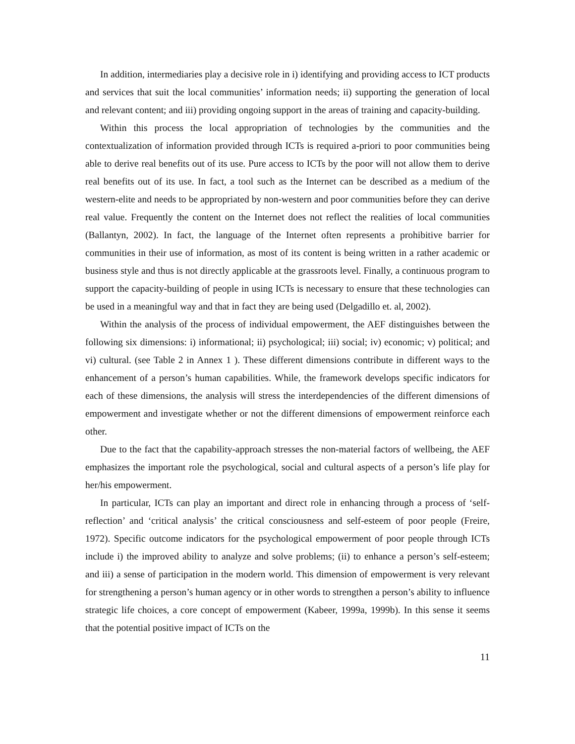In addition, intermediaries play a decisive role in i) identifying and providing access to ICT products and services that suit the local communities’ information needs; ii) supporting the generation of local and relevant content; and iii) providing ongoing support in the areas of training and capacity-building.
Within this process the local appropriation of technologies by the communities and the contextualization of information provided through ICTs is required a-priori to poor communities being able to derive real benefits out of its use. Pure access to ICTs by the poor will not allow them to derive real benefits out of its use. In fact, a tool such as the Internet can be described as a medium of the western-elite and needs to be appropriated by non-western and poor communities before they can derive real value. Frequently the content on the Internet does not reflect the realities of local communities (Ballantyn, 2002). In fact, the language of the Internet often represents a prohibitive barrier for communities in their use of information, as most of its content is being written in a rather academic or business style and thus is not directly applicable at the grassroots level. Finally, a continuous program to support the capacity-building of people in using ICTs is necessary to ensure that these technologies can be used in a meaningful way and that in fact they are being used (Delgadillo et. al, 2002).
Within the analysis of the process of individual empowerment, the AEF distinguishes between the following six dimensions: i) informational; ii) psychological; iii) social; iv) economic; v) political; and vi) cultural. (see Table 2 in Annex 1 ). These different dimensions contribute in different ways to the enhancement of a person’s human capabilities. While, the framework develops specific indicators for each of these dimensions, the analysis will stress the interdependencies of the different dimensions of empowerment and investigate whether or not the different dimensions of empowerment reinforce each other.
Due to the fact that the capability-approach stresses the non-material factors of wellbeing, the AEF emphasizes the important role the psychological, social and cultural aspects of a person’s life play for her/his empowerment.
In particular, ICTs can play an important and direct role in enhancing through a process of ‘self-reflection’ and ‘critical analysis’ the critical consciousness and self-esteem of poor people (Freire, 1972). Specific outcome indicators for the psychological empowerment of poor people through ICTs include i) the improved ability to analyze and solve problems; (ii) to enhance a person’s self-esteem; and iii) a sense of participation in the modern world. This dimension of empowerment is very relevant for strengthening a person’s human agency or in other words to strengthen a person’s ability to influence strategic life choices, a core concept of empowerment (Kabeer, 1999a, 1999b). In this sense it seems that the potential positive impact of ICTs on the
11